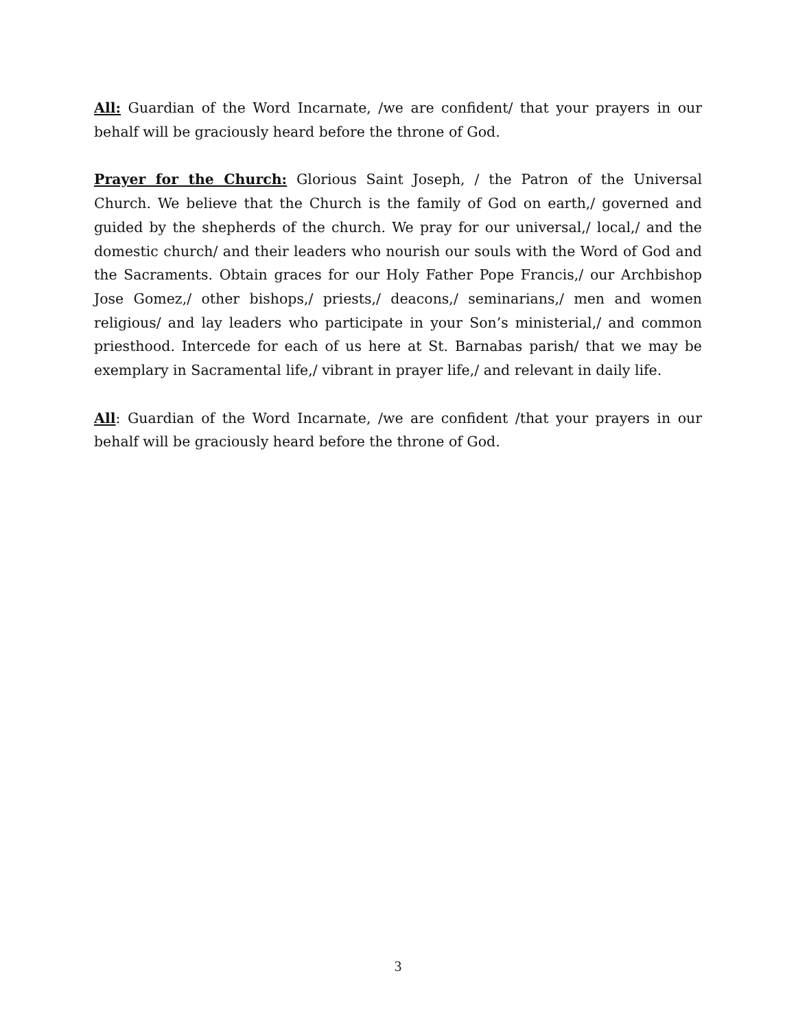All: Guardian of the Word Incarnate, /we are confident/ that your prayers in our behalf will be graciously heard before the throne of God.
Prayer for the Church: Glorious Saint Joseph, / the Patron of the Universal Church. We believe that the Church is the family of God on earth,/ governed and guided by the shepherds of the church. We pray for our universal,/ local,/ and the domestic church/ and their leaders who nourish our souls with the Word of God and the Sacraments. Obtain graces for our Holy Father Pope Francis,/ our Archbishop Jose Gomez,/ other bishops,/ priests,/ deacons,/ seminarians,/ men and women religious/ and lay leaders who participate in your Son’s ministerial,/ and common priesthood. Intercede for each of us here at St. Barnabas parish/ that we may be exemplary in Sacramental life,/ vibrant in prayer life,/ and relevant in daily life.
All: Guardian of the Word Incarnate, /we are confident /that your prayers in our behalf will be graciously heard before the throne of God.
3